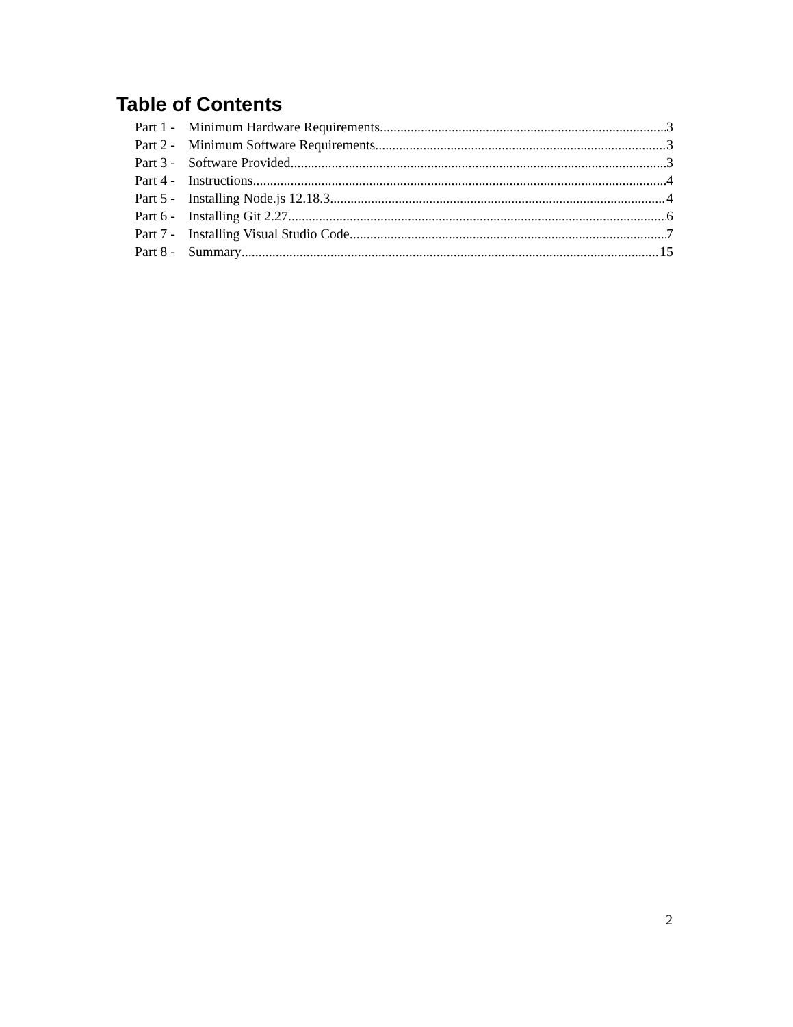Table of Contents
Part 1 - Minimum Hardware Requirements 3
Part 2 - Minimum Software Requirements 3
Part 3 - Software Provided 3
Part 4 - Instructions 4
Part 5 - Installing Node.js 12.18.3 4
Part 6 - Installing Git 2.27 6
Part 7 - Installing Visual Studio Code 7
Part 8 - Summary 15
2